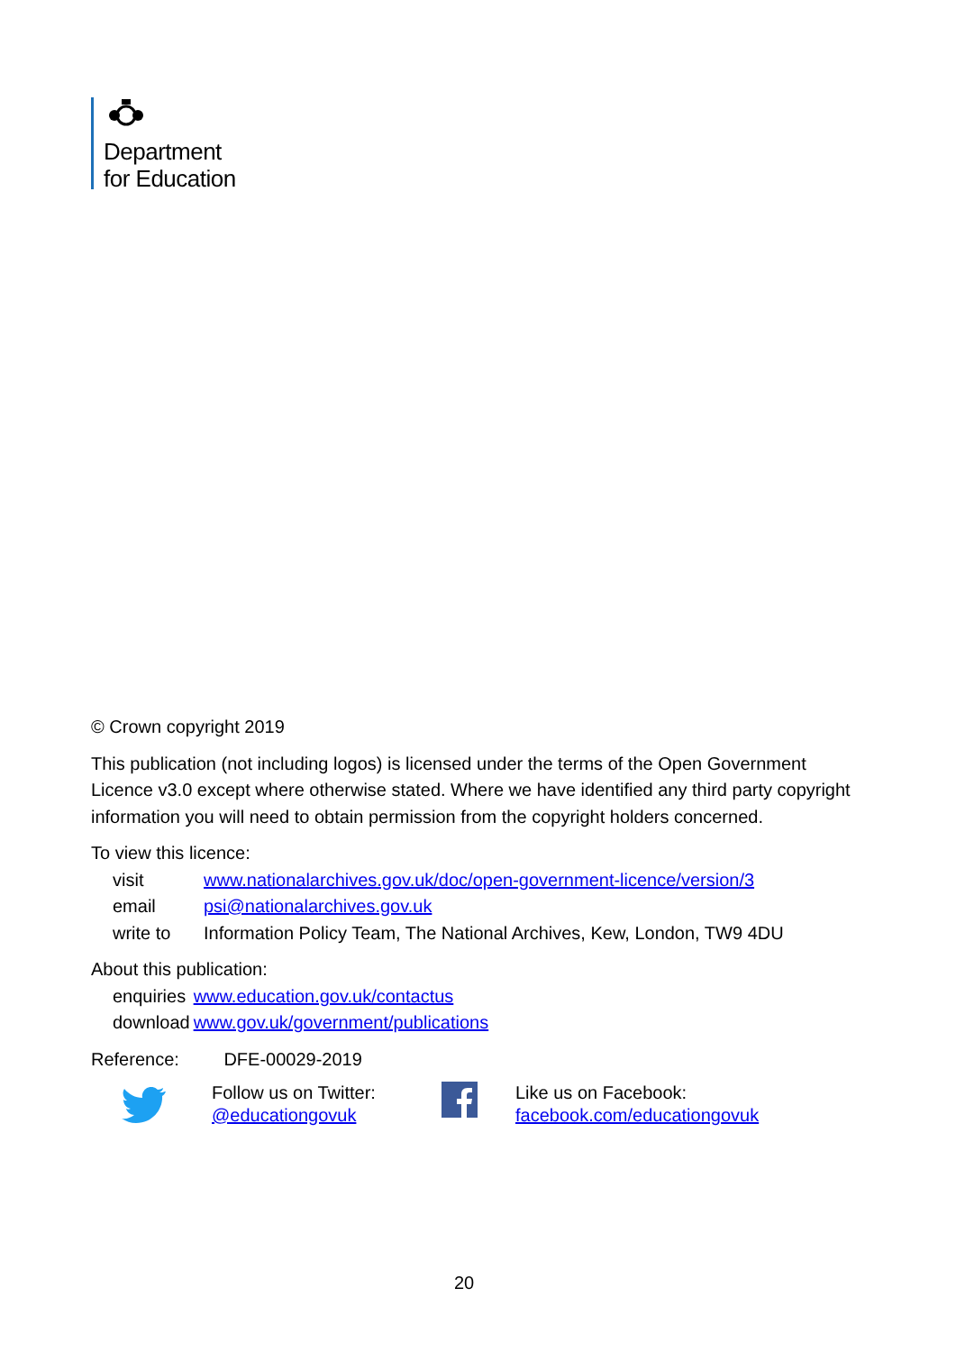Department
for Education
© Crown copyright 2019
This publication (not including logos) is licensed under the terms of the Open Government Licence v3.0 except where otherwise stated. Where we have identified any third party copyright information you will need to obtain permission from the copyright holders concerned.
To view this licence:
| visit | www.nationalarchives.gov.uk/doc/open-government-licence/version/3 |
| email | psi@nationalarchives.gov.uk |
| write to | Information Policy Team, The National Archives, Kew, London, TW9 4DU |
About this publication:
| enquiries | www.education.gov.uk/contactus |
| download | www.gov.uk/government/publications |
Reference: DFE-00029-2019
Follow us on Twitter:
@educationgovuk
Like us on Facebook:
facebook.com/educationgovuk
20